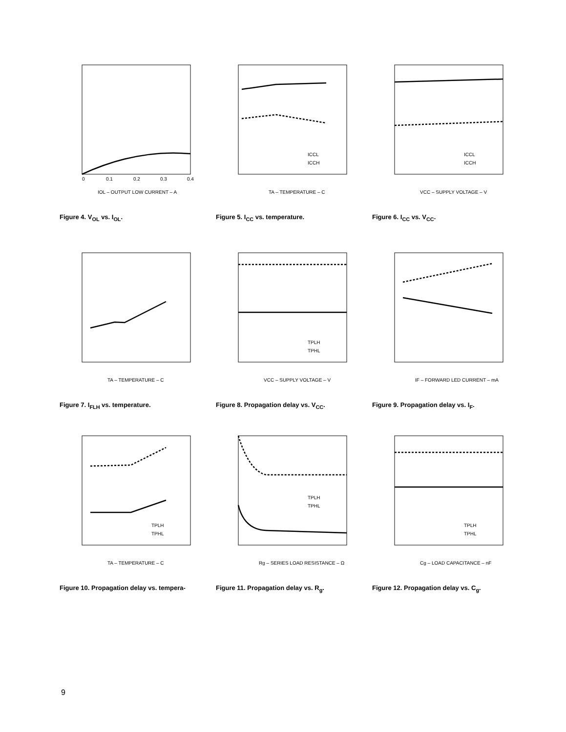0
0.1
0.2
0.3
0.4
IOL – OUTPUT LOW CURRENT – A
Figure 4. V<sub>OL</sub> vs. I<sub>OL</sub>.
ICCL
ICCH
TA – TEMPERATURE – C
Figure 5. I<sub>CC</sub> vs. temperature.
ICCL
ICCH
VCC – SUPPLY VOLTAGE – V
Figure 6. I<sub>CC</sub> vs. V<sub>CC</sub>.
TA – TEMPERATURE – C
Figure 7. I<sub>FLH</sub> vs. temperature.
TPLH
TPHL
VCC – SUPPLY VOLTAGE – V
Figure 8. Propagation delay vs. V<sub>CC</sub>.
IF – FORWARD LED CURRENT – mA
Figure 9. Propagation delay vs. I<sub>F</sub>.
TPLH
TPHL
TA – TEMPERATURE – C
Figure 10. Propagation delay vs. tempera-
TPLH
TPHL
Rg – SERIES LOAD RESISTANCE – Ω
Figure 11. Propagation delay vs. R<sub>g</sub>.
TPLH
TPHL
Cg – LOAD CAPACITANCE – nF
Figure 12. Propagation delay vs. C<sub>g</sub>.
9